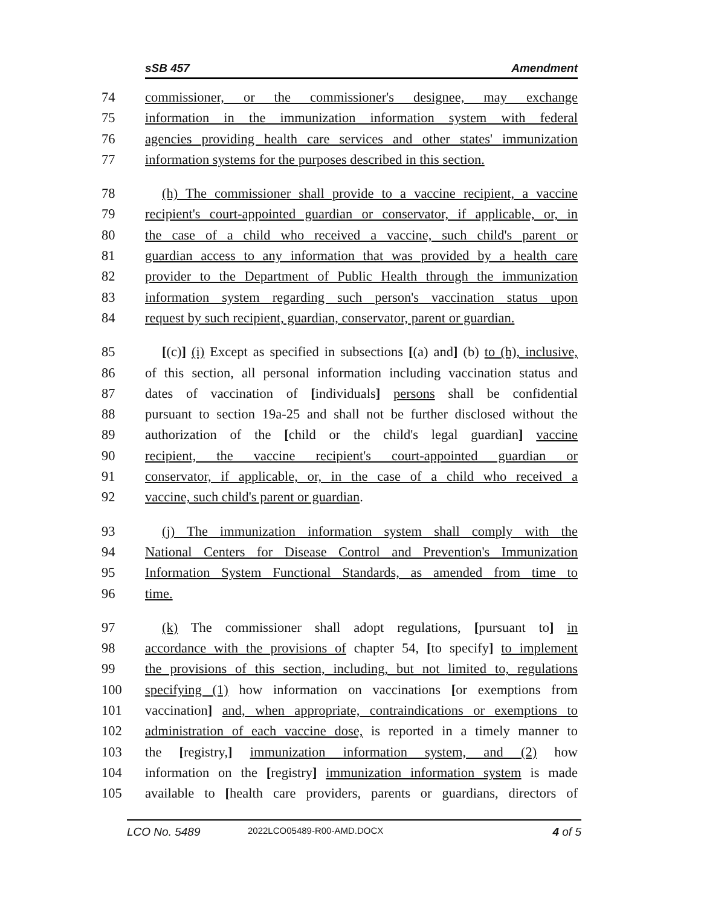sSB 457 Amendment
74 commissioner, or the commissioner's designee, may exchange
75 information in the immunization information system with federal
76 agencies providing health care services and other states' immunization
77 information systems for the purposes described in this section.
78 (h) The commissioner shall provide to a vaccine recipient, a vaccine
79 recipient's court-appointed guardian or conservator, if applicable, or, in
80 the case of a child who received a vaccine, such child's parent or
81 guardian access to any information that was provided by a health care
82 provider to the Department of Public Health through the immunization
83 information system regarding such person's vaccination status upon
84 request by such recipient, guardian, conservator, parent or guardian.
85 [(c)] (i) Except as specified in subsections [(a) and] (b) to (h), inclusive,
86 of this section, all personal information including vaccination status and
87 dates of vaccination of [individuals] persons shall be confidential
88 pursuant to section 19a-25 and shall not be further disclosed without the
89 authorization of the [child or the child's legal guardian] vaccine
90 recipient, the vaccine recipient's court-appointed guardian or
91 conservator, if applicable, or, in the case of a child who received a
92 vaccine, such child's parent or guardian.
93 (j) The immunization information system shall comply with the
94 National Centers for Disease Control and Prevention's Immunization
95 Information System Functional Standards, as amended from time to
96 time.
97 (k) The commissioner shall adopt regulations, [pursuant to] in
98 accordance with the provisions of chapter 54, [to specify] to implement
99 the provisions of this section, including, but not limited to, regulations
100 specifying (1) how information on vaccinations [or exemptions from
101 vaccination] and, when appropriate, contraindications or exemptions to
102 administration of each vaccine dose, is reported in a timely manner to
103 the [registry,] immunization information system, and (2) how
104 information on the [registry] immunization information system is made
105 available to [health care providers, parents or guardians, directors of
LCO No. 5489 2022LCO05489-R00-AMD.DOCX 4 of 5